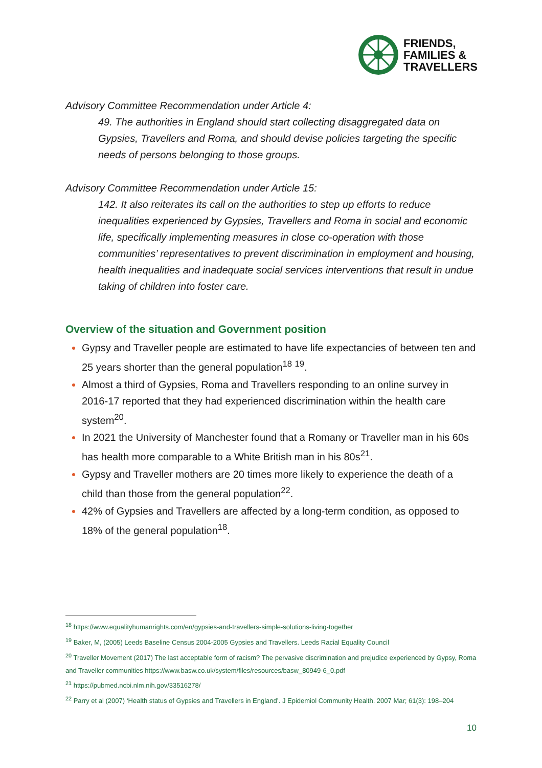FRIENDS,
FAMILIES &
TRAVELLERS
Advisory Committee Recommendation under Article 4:
49. The authorities in England should start collecting disaggregated data on Gypsies, Travellers and Roma, and should devise policies targeting the specific needs of persons belonging to those groups.
Advisory Committee Recommendation under Article 15:
142. It also reiterates its call on the authorities to step up efforts to reduce inequalities experienced by Gypsies, Travellers and Roma in social and economic life, specifically implementing measures in close co-operation with those communities’ representatives to prevent discrimination in employment and housing, health inequalities and inadequate social services interventions that result in undue taking of children into foster care.
Overview of the situation and Government position
Gypsy and Traveller people are estimated to have life expectancies of between ten and 25 years shorter than the general population<sup>18</sup> <sup>19</sup>.
Almost a third of Gypsies, Roma and Travellers responding to an online survey in 2016-17 reported that they had experienced discrimination within the health care system<sup>20</sup>.
In 2021 the University of Manchester found that a Romany or Traveller man in his 60s has health more comparable to a White British man in his 80s<sup>21</sup>.
Gypsy and Traveller mothers are 20 times more likely to experience the death of a child than those from the general population<sup>22</sup>.
42% of Gypsies and Travellers are affected by a long-term condition, as opposed to 18% of the general population<sup>18</sup>.
<sup>18</sup> https://www.equalityhumanrights.com/en/gypsies-and-travellers-simple-solutions-living-together
<sup>19</sup> Baker, M, (2005) Leeds Baseline Census 2004-2005 Gypsies and Travellers. Leeds Racial Equality Council
<sup>20</sup> Traveller Movement (2017) The last acceptable form of racism? The pervasive discrimination and prejudice experienced by Gypsy, Roma and Traveller communities https://www.basw.co.uk/system/files/resources/basw_80949-6_0.pdf
<sup>21</sup> https://pubmed.ncbi.nlm.nih.gov/33516278/
<sup>22</sup> Parry et al (2007) ‘Health status of Gypsies and Travellers in England’. J Epidemiol Community Health. 2007 Mar; 61(3): 198–204
10